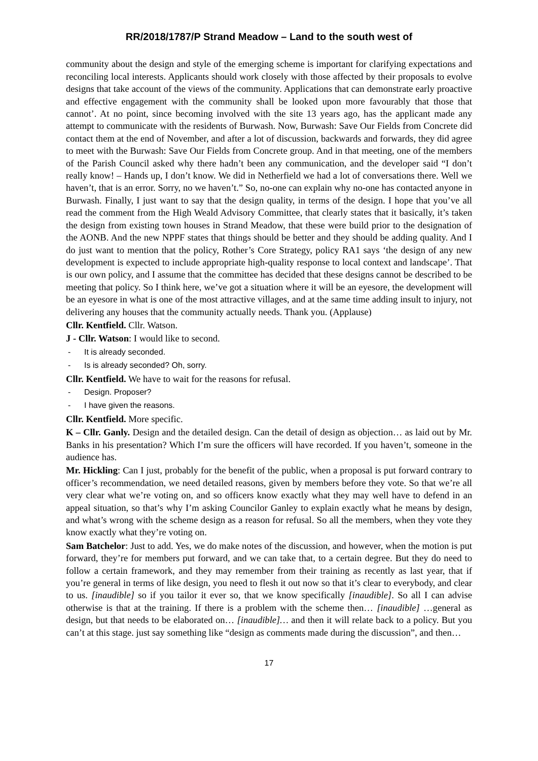RR/2018/1787/P Strand Meadow – Land to the south west of
community about the design and style of the emerging scheme is important for clarifying expectations and reconciling local interests. Applicants should work closely with those affected by their proposals to evolve designs that take account of the views of the community. Applications that can demonstrate early proactive and effective engagement with the community shall be looked upon more favourably that those that cannot’. At no point, since becoming involved with the site 13 years ago, has the applicant made any attempt to communicate with the residents of Burwash. Now, Burwash: Save Our Fields from Concrete did contact them at the end of November, and after a lot of discussion, backwards and forwards, they did agree to meet with the Burwash: Save Our Fields from Concrete group. And in that meeting, one of the members of the Parish Council asked why there hadn’t been any communication, and the developer said “I don’t really know! – Hands up, I don’t know. We did in Netherfield we had a lot of conversations there. Well we haven’t, that is an error. Sorry, no we haven’t.” So, no-one can explain why no-one has contacted anyone in Burwash. Finally, I just want to say that the design quality, in terms of the design. I hope that you’ve all read the comment from the High Weald Advisory Committee, that clearly states that it basically, it’s taken the design from existing town houses in Strand Meadow, that these were build prior to the designation of the AONB. And the new NPPF states that things should be better and they should be adding quality. And I do just want to mention that the policy, Rother’s Core Strategy, policy RA1 says ‘the design of any new development is expected to include appropriate high-quality response to local context and landscape’. That is our own policy, and I assume that the committee has decided that these designs cannot be described to be meeting that policy. So I think here, we’ve got a situation where it will be an eyesore, the development will be an eyesore in what is one of the most attractive villages, and at the same time adding insult to injury, not delivering any houses that the community actually needs. Thank you. (Applause)
Cllr. Kentfield. Cllr. Watson.
J - Cllr. Watson: I would like to second.
- It is already seconded.
- Is is already seconded? Oh, sorry.
Cllr. Kentfield. We have to wait for the reasons for refusal.
- Design. Proposer?
- I have given the reasons.
Cllr. Kentfield. More specific.
K – Cllr. Ganly. Design and the detailed design. Can the detail of design as objection… as laid out by Mr. Banks in his presentation? Which I’m sure the officers will have recorded. If you haven’t, someone in the audience has.
Mr. Hickling: Can I just, probably for the benefit of the public, when a proposal is put forward contrary to officer’s recommendation, we need detailed reasons, given by members before they vote. So that we’re all very clear what we’re voting on, and so officers know exactly what they may well have to defend in an appeal situation, so that’s why I’m asking Councilor Ganley to explain exactly what he means by design, and what’s wrong with the scheme design as a reason for refusal. So all the members, when they vote they know exactly what they’re voting on.
Sam Batchelor: Just to add. Yes, we do make notes of the discussion, and however, when the motion is put forward, they’re for members put forward, and we can take that, to a certain degree. But they do need to follow a certain framework, and they may remember from their training as recently as last year, that if you’re general in terms of like design, you need to flesh it out now so that it’s clear to everybody, and clear to us. [inaudible] so if you tailor it ever so, that we know specifically [inaudible]. So all I can advise otherwise is that at the training. If there is a problem with the scheme then… [inaudible] …general as design, but that needs to be elaborated on… [inaudible]… and then it will relate back to a policy. But you can’t at this stage. just say something like “design as comments made during the discussion”, and then…
17